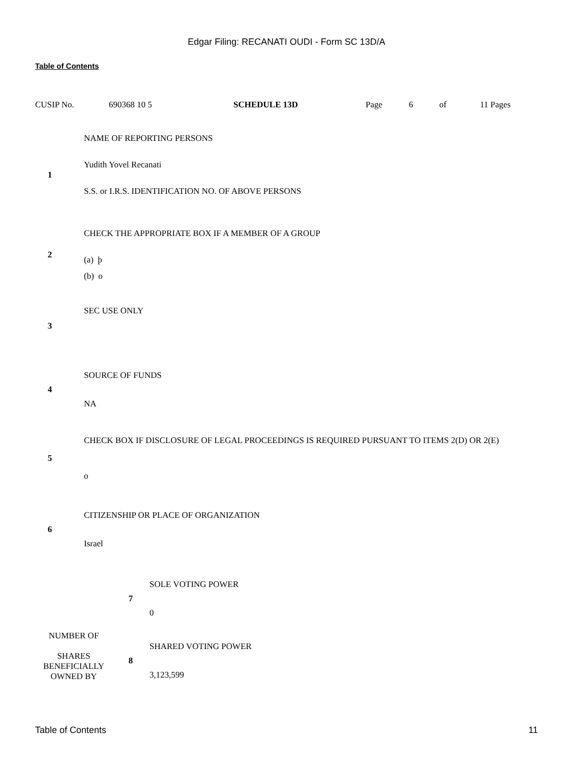Edgar Filing: RECANATI OUDI - Form SC 13D/A
Table of Contents
| CUSIP No. | 690368 10 5 | SCHEDULE 13D | Page | 6 | of | 11 Pages |
| 1 | NAME OF REPORTING PERSONS Yudith Yovel Recanati S.S. or I.R.S. IDENTIFICATION NO. OF ABOVE PERSONS |
| 2 | CHECK THE APPROPRIATE BOX IF A MEMBER OF A GROUP (a) þ (b) o |
| 3 | SEC USE ONLY |
| 4 | SOURCE OF FUNDS NA |
| 5 | CHECK BOX IF DISCLOSURE OF LEGAL PROCEEDINGS IS REQUIRED PURSUANT TO ITEMS 2(D) OR 2(E) o |
| 6 | CITIZENSHIP OR PLACE OF ORGANIZATION Israel |
| NUMBER OF SHARES BENEFICIALLY OWNED BY | 7 | SOLE VOTING POWER 0 |
| | 8 | SHARED VOTING POWER 3,123,599 |
Table of Contents 11